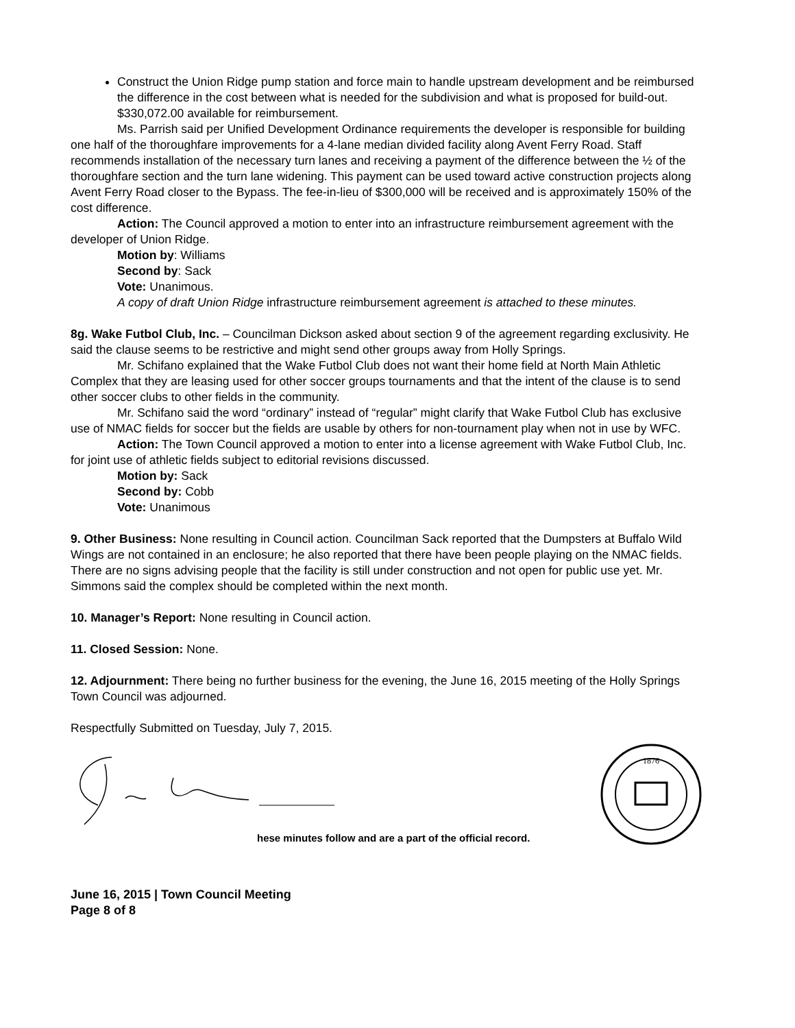Construct the Union Ridge pump station and force main to handle upstream development and be reimbursed the difference in the cost between what is needed for the subdivision and what is proposed for build-out. $330,072.00 available for reimbursement.
Ms. Parrish said per Unified Development Ordinance requirements the developer is responsible for building one half of the thoroughfare improvements for a 4-lane median divided facility along Avent Ferry Road. Staff recommends installation of the necessary turn lanes and receiving a payment of the difference between the ½ of the thoroughfare section and the turn lane widening. This payment can be used toward active construction projects along Avent Ferry Road closer to the Bypass. The fee-in-lieu of $300,000 will be received and is approximately 150% of the cost difference.
Action: The Council approved a motion to enter into an infrastructure reimbursement agreement with the developer of Union Ridge.
Motion by: Williams
Second by: Sack
Vote: Unanimous.
A copy of draft Union Ridge infrastructure reimbursement agreement is attached to these minutes.
8g. Wake Futbol Club, Inc. – Councilman Dickson asked about section 9 of the agreement regarding exclusivity. He said the clause seems to be restrictive and might send other groups away from Holly Springs.
Mr. Schifano explained that the Wake Futbol Club does not want their home field at North Main Athletic Complex that they are leasing used for other soccer groups tournaments and that the intent of the clause is to send other soccer clubs to other fields in the community.
Mr. Schifano said the word “ordinary” instead of “regular” might clarify that Wake Futbol Club has exclusive use of NMAC fields for soccer but the fields are usable by others for non-tournament play when not in use by WFC.
Action: The Town Council approved a motion to enter into a license agreement with Wake Futbol Club, Inc. for joint use of athletic fields subject to editorial revisions discussed.
Motion by: Sack
Second by: Cobb
Vote: Unanimous
9. Other Business: None resulting in Council action. Councilman Sack reported that the Dumpsters at Buffalo Wild Wings are not contained in an enclosure; he also reported that there have been people playing on the NMAC fields. There are no signs advising people that the facility is still under construction and not open for public use yet. Mr. Simmons said the complex should be completed within the next month.
10. Manager’s Report: None resulting in Council action.
11. Closed Session: None.
12. Adjournment: There being no further business for the evening, the June 16, 2015 meeting of the Holly Springs Town Council was adjourned.
Respectfully Submitted on Tuesday, July 7, 2015.
hese minutes follow and are a part of the official record.
1876
June 16, 2015 | Town Council Meeting
Page 8 of 8